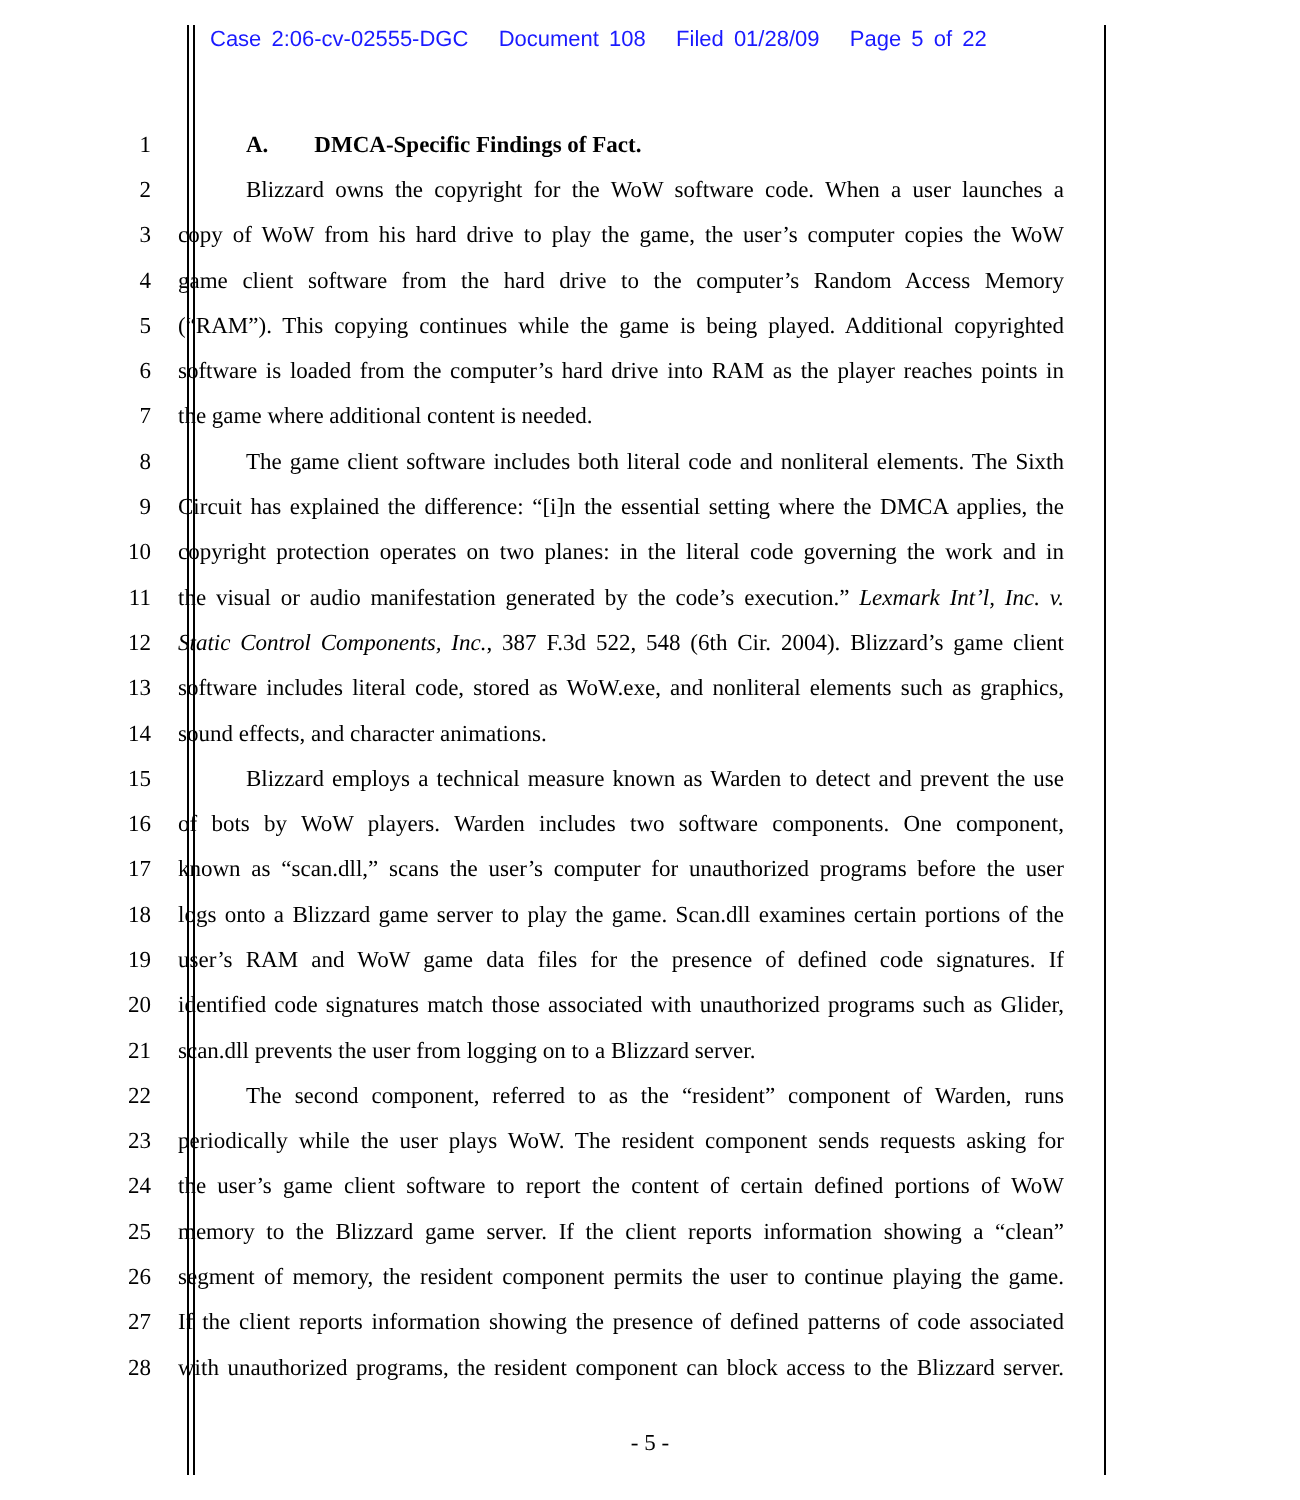Case 2:06-cv-02555-DGC Document 108 Filed 01/28/09 Page 5 of 22
1 A. DMCA-Specific Findings of Fact.
2 Blizzard owns the copyright for the WoW software code. When a user launches a
3 copy of WoW from his hard drive to play the game, the user’s computer copies the WoW
4 game client software from the hard drive to the computer’s Random Access Memory
5 (“RAM”). This copying continues while the game is being played. Additional copyrighted
6 software is loaded from the computer’s hard drive into RAM as the player reaches points in
7 the game where additional content is needed.
8 The game client software includes both literal code and nonliteral elements. The Sixth
9 Circuit has explained the difference: “[i]n the essential setting where the DMCA applies, the
10 copyright protection operates on two planes: in the literal code governing the work and in
11 the visual or audio manifestation generated by the code’s execution.” Lexmark Int’l, Inc. v.
12 Static Control Components, Inc., 387 F.3d 522, 548 (6th Cir. 2004). Blizzard’s game client
13 software includes literal code, stored as WoW.exe, and nonliteral elements such as graphics,
14 sound effects, and character animations.
15 Blizzard employs a technical measure known as Warden to detect and prevent the use
16 of bots by WoW players. Warden includes two software components. One component,
17 known as “scan.dll,” scans the user’s computer for unauthorized programs before the user
18 logs onto a Blizzard game server to play the game. Scan.dll examines certain portions of the
19 user’s RAM and WoW game data files for the presence of defined code signatures. If
20 identified code signatures match those associated with unauthorized programs such as Glider,
21 scan.dll prevents the user from logging on to a Blizzard server.
22 The second component, referred to as the “resident” component of Warden, runs
23 periodically while the user plays WoW. The resident component sends requests asking for
24 the user’s game client software to report the content of certain defined portions of WoW
25 memory to the Blizzard game server. If the client reports information showing a “clean”
26 segment of memory, the resident component permits the user to continue playing the game.
27 If the client reports information showing the presence of defined patterns of code associated
28 with unauthorized programs, the resident component can block access to the Blizzard server.
- 5 -